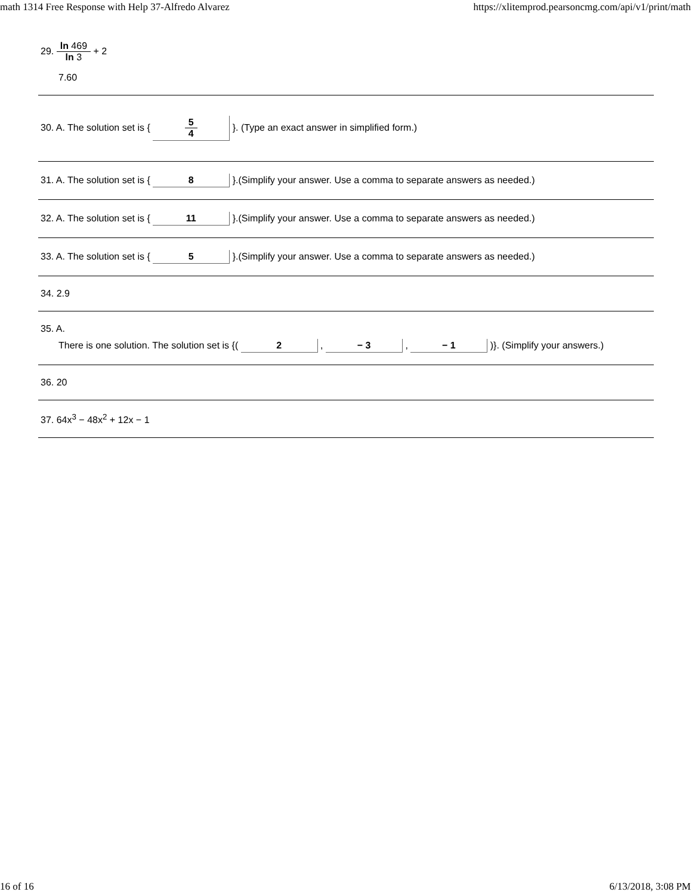math 1314 Free Response with Help 37-Alfredo Alvarez https://xlitemprod.pearsoncmg.com/api/v1/print/math
29. ln 469 ln 3 + 2
7.60
30. A. The solution set is { 5 4 }. (Type an exact answer in simplified form.)
31. A. The solution set is { 8 }.(Simplify your answer. Use a comma to separate answers as needed.)
32. A. The solution set is { 11 }.(Simplify your answer. Use a comma to separate answers as needed.)
33. A. The solution set is { 5 }.(Simplify your answer. Use a comma to separate answers as needed.)
34. 2.9
35. A.
There is one solution. The solution set is {( 2 , − 3 , − 1 )}. (Simplify your answers.)
36. 20
37. 64x<sup>3</sup> − 48x<sup>2</sup> + 12x − 1
16 of 16 6/13/2018, 3:08 PM